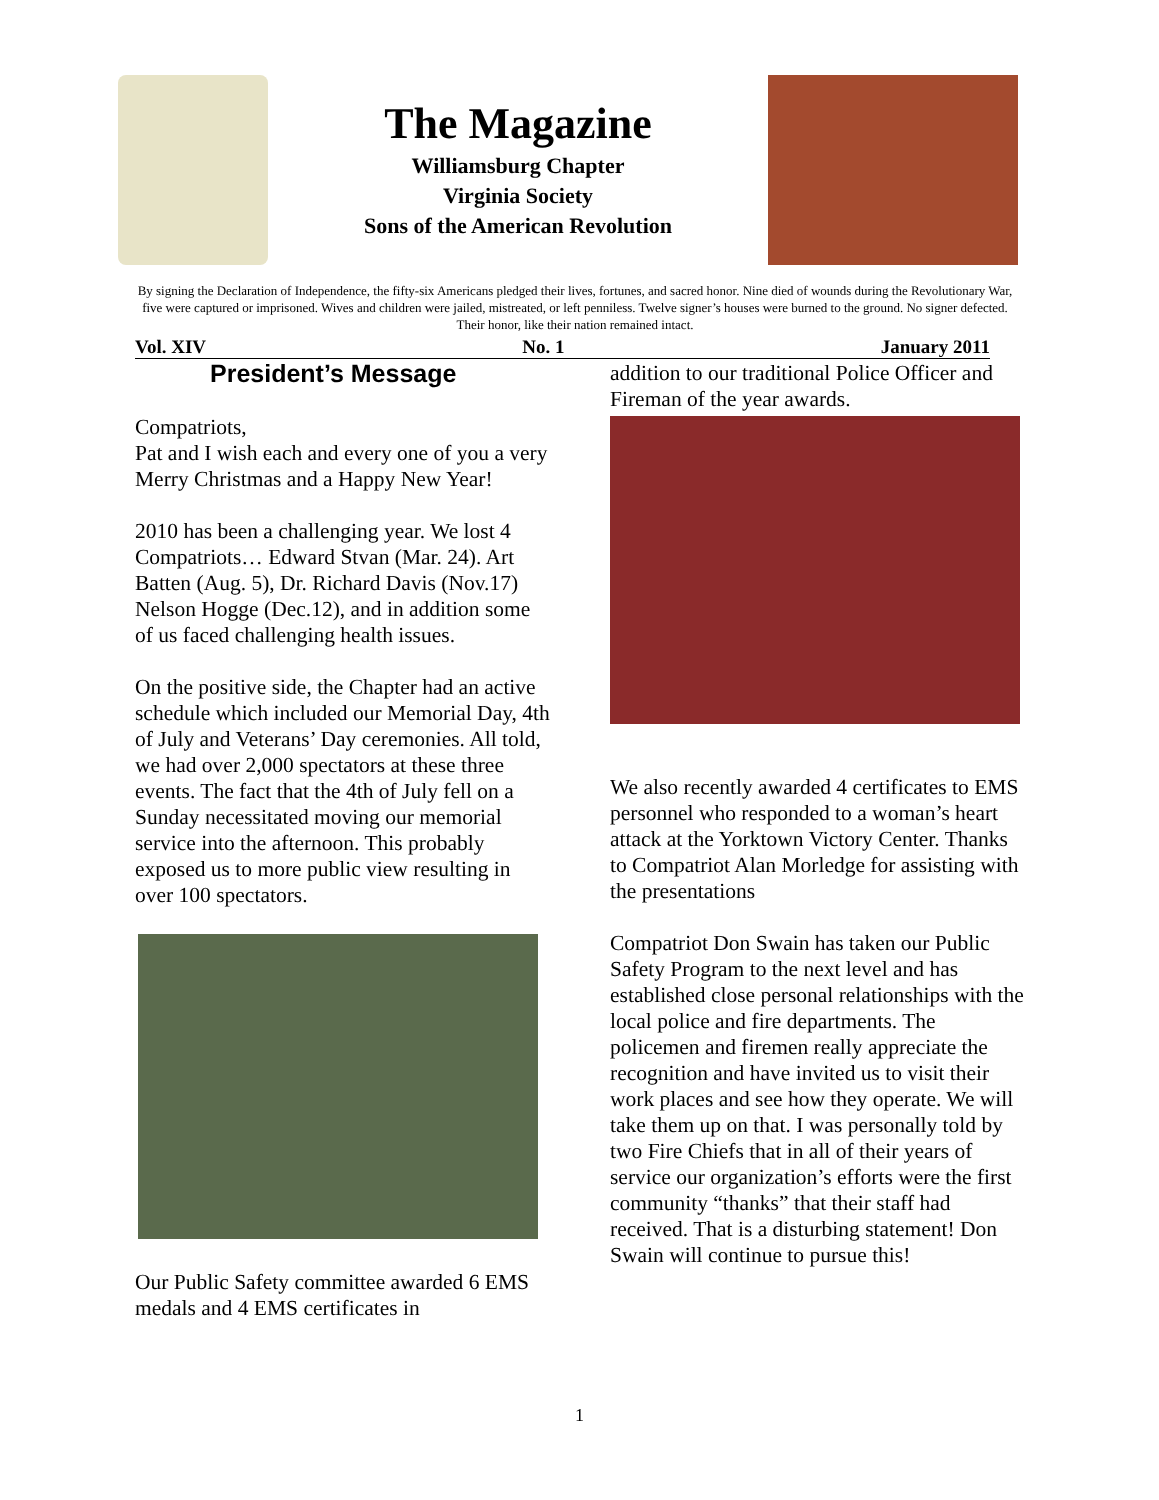The Magazine
Williamsburg Chapter
Virginia Society
Sons of the American Revolution
By signing the Declaration of Independence, the fifty-six Americans pledged their lives, fortunes, and sacred honor. Nine died of wounds during the Revolutionary War, five were captured or imprisoned. Wives and children were jailed, mistreated, or left penniless. Twelve signer’s houses were burned to the ground. No signer defected. Their honor, like their nation remained intact.
Vol. XIV No. 1 January 2011
President’s Message
Compatriots,
Pat and I wish each and every one of you a very Merry Christmas and a Happy New Year!
2010 has been a challenging year. We lost 4 Compatriots… Edward Stvan (Mar. 24). Art Batten (Aug. 5), Dr. Richard Davis (Nov.17) Nelson Hogge (Dec.12), and in addition some of us faced challenging health issues.
On the positive side, the Chapter had an active schedule which included our Memorial Day, 4th of July and Veterans’ Day ceremonies. All told, we had over 2,000 spectators at these three events. The fact that the 4th of July fell on a Sunday necessitated moving our memorial service into the afternoon. This probably exposed us to more public view resulting in over 100 spectators.
Our Public Safety committee awarded 6 EMS medals and 4 EMS certificates in
addition to our traditional Police Officer and Fireman of the year awards.
We also recently awarded 4 certificates to EMS personnel who responded to a woman’s heart attack at the Yorktown Victory Center. Thanks to Compatriot Alan Morledge for assisting with the presentations
Compatriot Don Swain has taken our Public Safety Program to the next level and has established close personal relationships with the local police and fire departments. The policemen and firemen really appreciate the recognition and have invited us to visit their work places and see how they operate. We will take them up on that. I was personally told by two Fire Chiefs that in all of their years of service our organization’s efforts were the first community “thanks” that their staff had received. That is a disturbing statement! Don Swain will continue to pursue this!
1